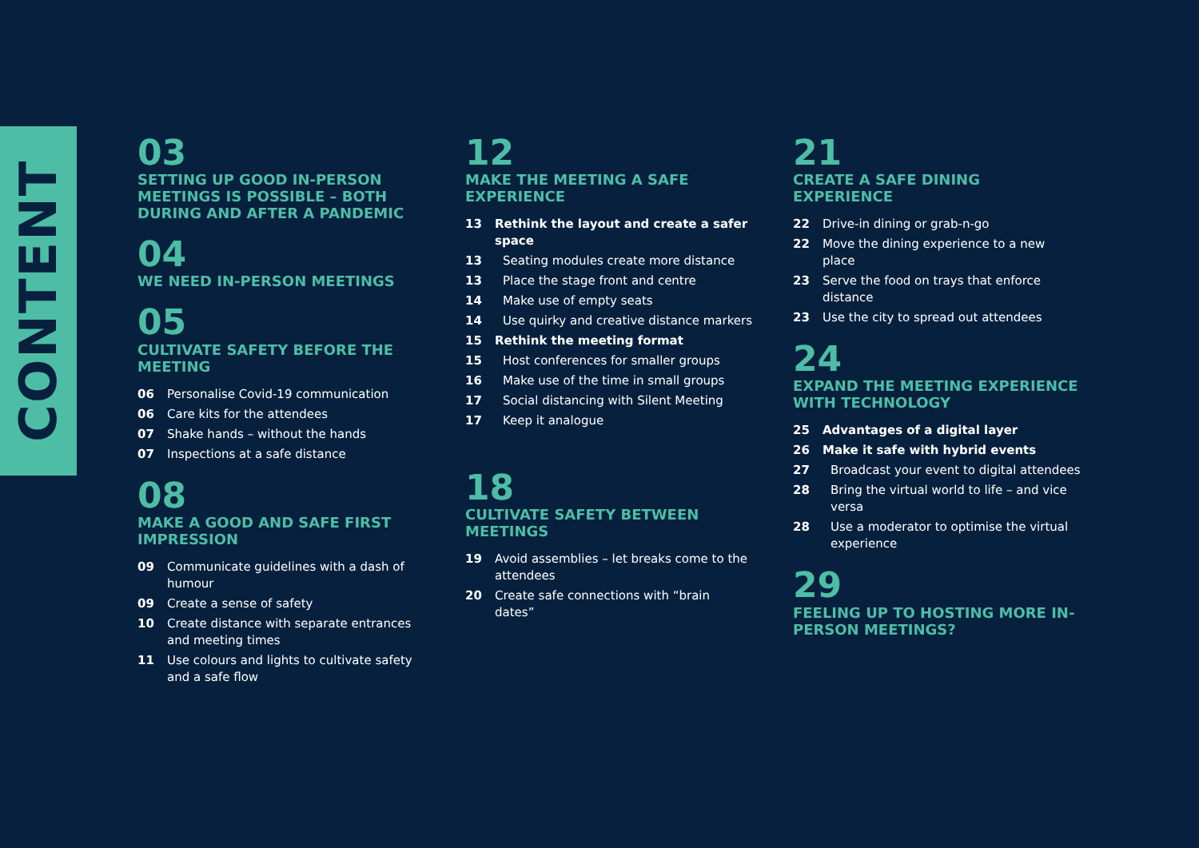CONTENT
03
SETTING UP GOOD IN-PERSON MEETINGS IS POSSIBLE – BOTH DURING AND AFTER A PANDEMIC
04
WE NEED IN-PERSON MEETINGS
05
CULTIVATE SAFETY BEFORE THE MEETING
06 Personalise Covid-19 communication
06 Care kits for the attendees
07 Shake hands – without the hands
07 Inspections at a safe distance
08
MAKE A GOOD AND SAFE FIRST IMPRESSION
09 Communicate guidelines with a dash of humour
09 Create a sense of safety
10 Create distance with separate entrances and meeting times
11 Use colours and lights to cultivate safety and a safe flow
12
MAKE THE MEETING A SAFE EXPERIENCE
13 Rethink the layout and create a safer space
13 Seating modules create more distance
13 Place the stage front and centre
14 Make use of empty seats
14 Use quirky and creative distance markers
15 Rethink the meeting format
15 Host conferences for smaller groups
16 Make use of the time in small groups
17 Social distancing with Silent Meeting
17 Keep it analogue
18
CULTIVATE SAFETY BETWEEN MEETINGS
19 Avoid assemblies – let breaks come to the attendees
20 Create safe connections with “brain dates”
21
CREATE A SAFE DINING EXPERIENCE
22 Drive-in dining or grab-n-go
22 Move the dining experience to a new place
23 Serve the food on trays that enforce distance
23 Use the city to spread out attendees
24
EXPAND THE MEETING EXPERIENCE WITH TECHNOLOGY
25 Advantages of a digital layer
26 Make it safe with hybrid events
27 Broadcast your event to digital attendees
28 Bring the virtual world to life – and vice versa
28 Use a moderator to optimise the virtual experience
29
FEELING UP TO HOSTING MORE IN-PERSON MEETINGS?